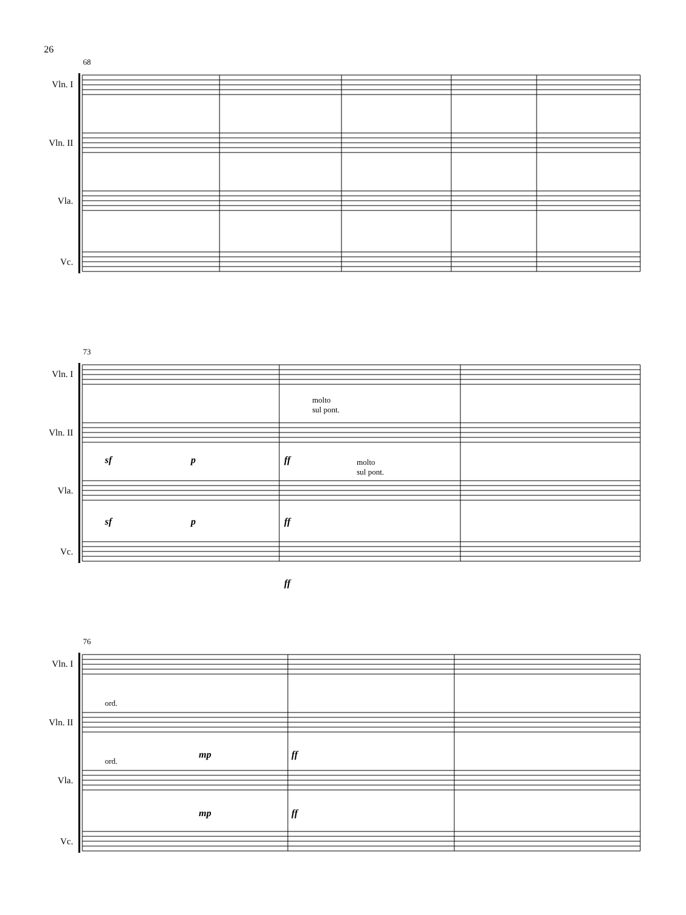26
68
Vln. I
Vln. II
Vla.
Vc.
73
Vln. I
Vln. II
Vla.
Vc.
molto
sul pont.
molto
sul pont.
sf p ff
sf p ff
ff
76
Vln. I
Vln. II
Vla.
Vc.
ord.
ord.
mp ff
mp ff